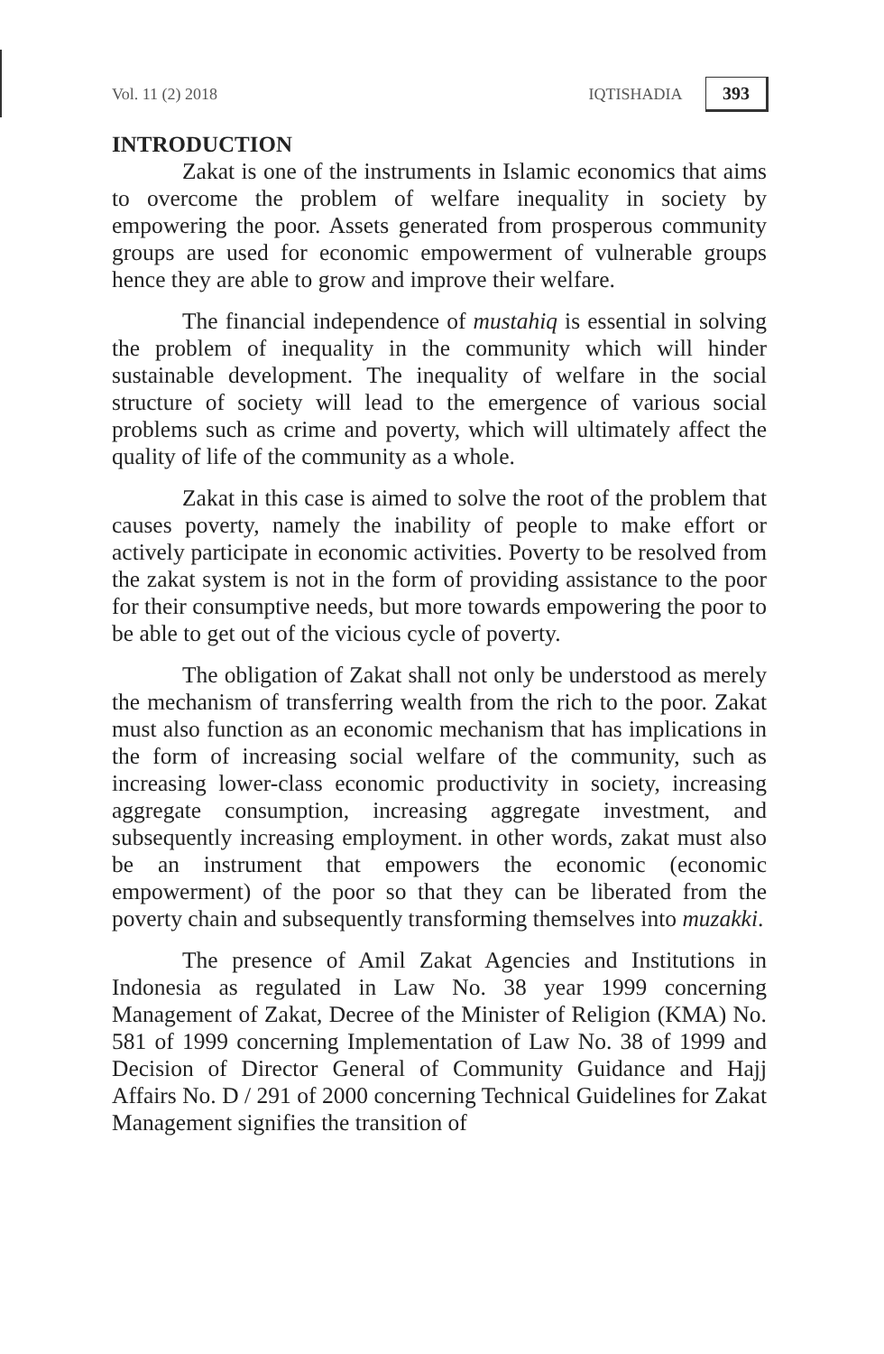Vol. 11 (2) 2018 IQTISHADIA 393
INTRODUCTION
Zakat is one of the instruments in Islamic economics that aims to overcome the problem of welfare inequality in society by empowering the poor. Assets generated from prosperous community groups are used for economic empowerment of vulnerable groups hence they are able to grow and improve their welfare.
The financial independence of mustahiq is essential in solving the problem of inequality in the community which will hinder sustainable development. The inequality of welfare in the social structure of society will lead to the emergence of various social problems such as crime and poverty, which will ultimately affect the quality of life of the community as a whole.
Zakat in this case is aimed to solve the root of the problem that causes poverty, namely the inability of people to make effort or actively participate in economic activities. Poverty to be resolved from the zakat system is not in the form of providing assistance to the poor for their consumptive needs, but more towards empowering the poor to be able to get out of the vicious cycle of poverty.
The obligation of Zakat shall not only be understood as merely the mechanism of transferring wealth from the rich to the poor. Zakat must also function as an economic mechanism that has implications in the form of increasing social welfare of the community, such as increasing lower-class economic productivity in society, increasing aggregate consumption, increasing aggregate investment, and subsequently increasing employment. in other words, zakat must also be an instrument that empowers the economic (economic empowerment) of the poor so that they can be liberated from the poverty chain and subsequently transforming themselves into muzakki.
The presence of Amil Zakat Agencies and Institutions in Indonesia as regulated in Law No. 38 year 1999 concerning Management of Zakat, Decree of the Minister of Religion (KMA) No. 581 of 1999 concerning Implementation of Law No. 38 of 1999 and Decision of Director General of Community Guidance and Hajj Affairs No. D / 291 of 2000 concerning Technical Guidelines for Zakat Management signifies the transition of